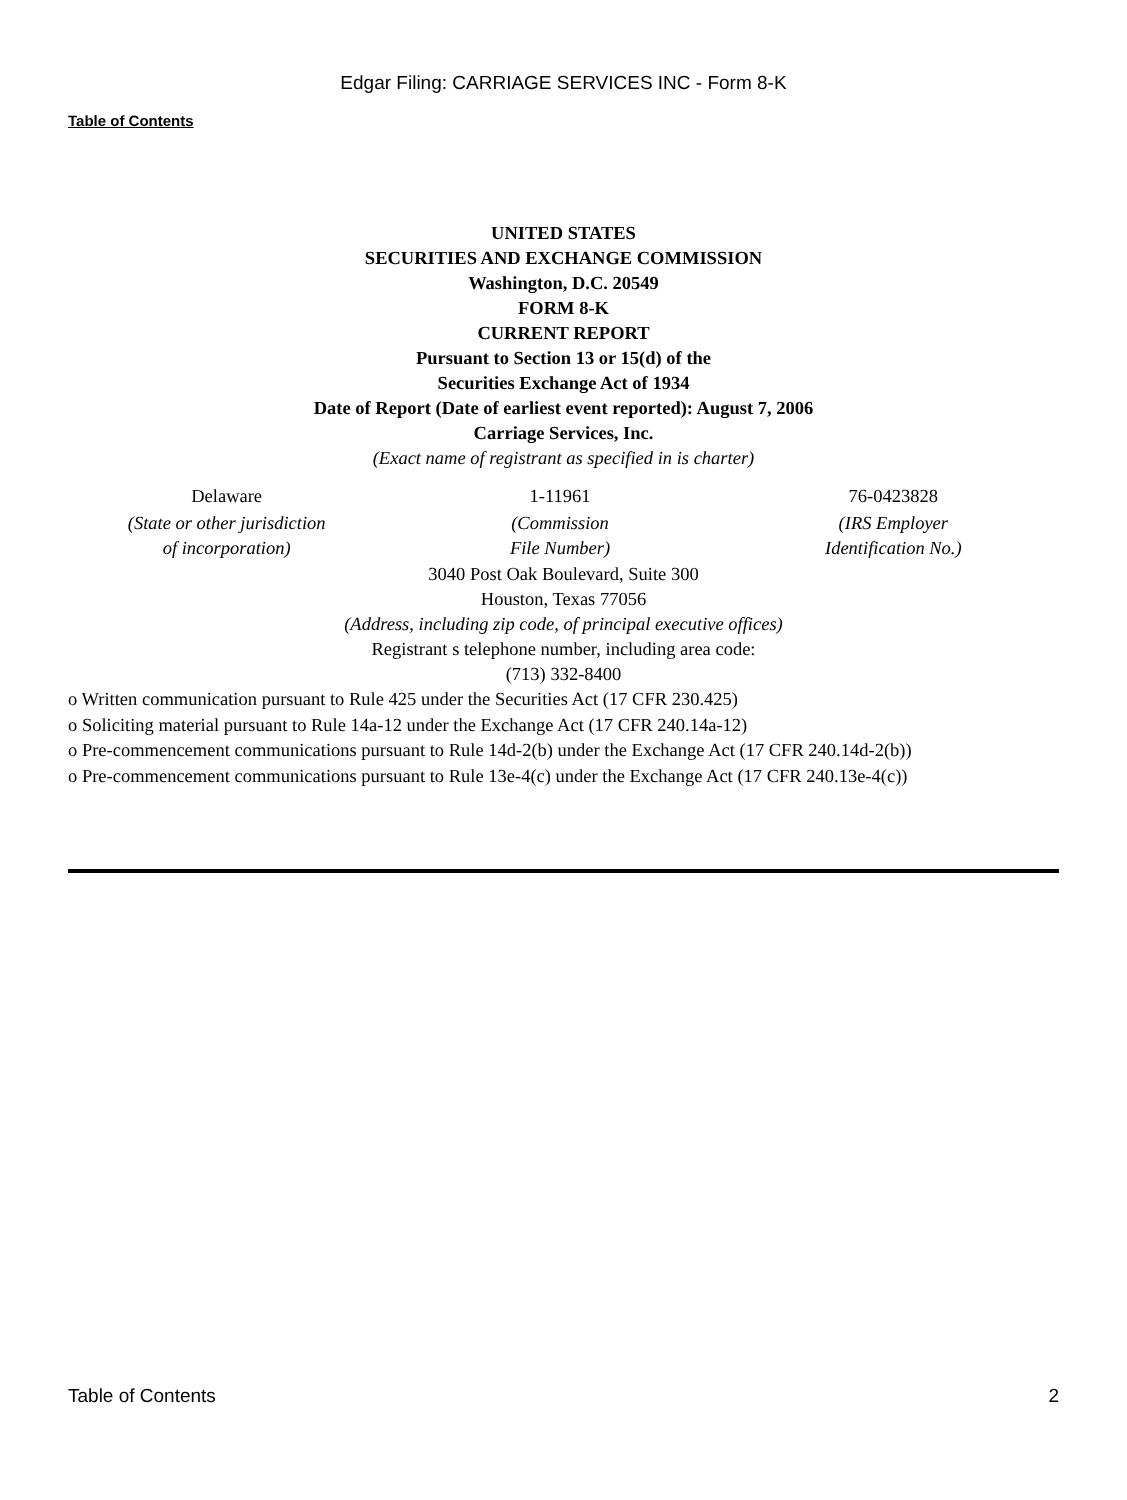Edgar Filing: CARRIAGE SERVICES INC - Form 8-K
Table of Contents
UNITED STATES
SECURITIES AND EXCHANGE COMMISSION
Washington, D.C. 20549
FORM 8-K
CURRENT REPORT
Pursuant to Section 13 or 15(d) of the
Securities Exchange Act of 1934
Date of Report (Date of earliest event reported): August 7, 2006
Carriage Services, Inc.
(Exact name of registrant as specified in is charter)
| Delaware | 1-11961 | 76-0423828 |
| (State or other jurisdiction of incorporation) | (Commission File Number) | (IRS Employer Identification No.) |
3040 Post Oak Boulevard, Suite 300
Houston, Texas 77056
(Address, including zip code, of principal executive offices)
Registrant s telephone number, including area code:
(713) 332-8400
o Written communication pursuant to Rule 425 under the Securities Act (17 CFR 230.425)
o Soliciting material pursuant to Rule 14a-12 under the Exchange Act (17 CFR 240.14a-12)
o Pre-commencement communications pursuant to Rule 14d-2(b) under the Exchange Act (17 CFR 240.14d-2(b))
o Pre-commencement communications pursuant to Rule 13e-4(c) under the Exchange Act (17 CFR 240.13e-4(c))
Table of Contents 2